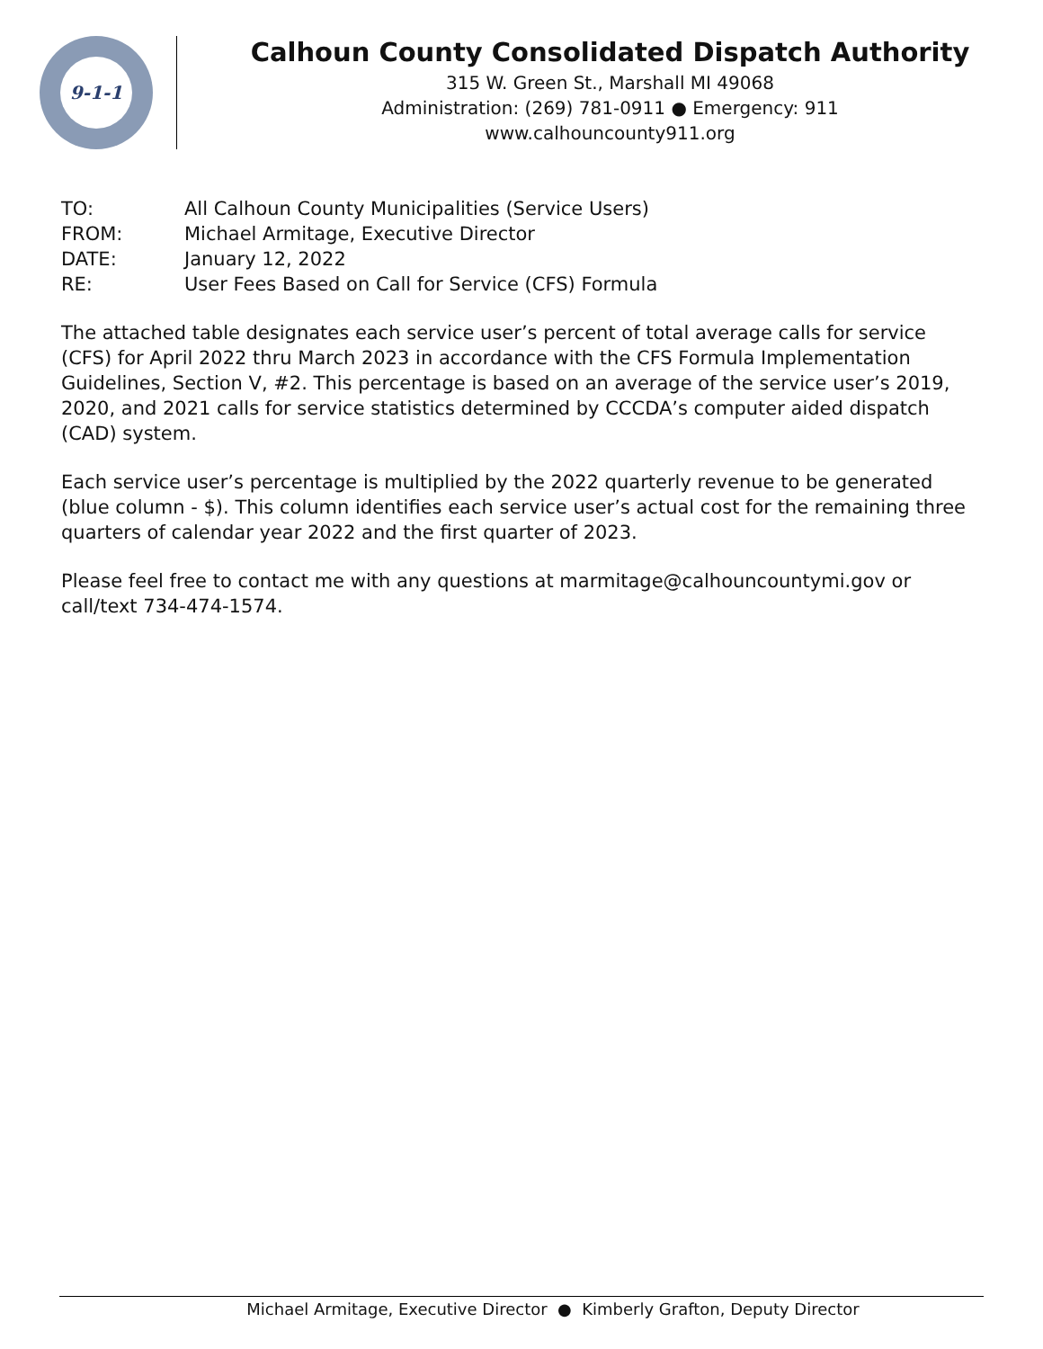9-1-1
Calhoun County Consolidated Dispatch Authority
315 W. Green St., Marshall MI 49068
Administration: (269) 781-0911 ● Emergency: 911
www.calhouncounty911.org
TO: All Calhoun County Municipalities (Service Users)
FROM: Michael Armitage, Executive Director
DATE: January 12, 2022
RE: User Fees Based on Call for Service (CFS) Formula
The attached table designates each service user’s percent of total average calls for service (CFS) for April 2022 thru March 2023 in accordance with the CFS Formula Implementation Guidelines, Section V, #2. This percentage is based on an average of the service user’s 2019, 2020, and 2021 calls for service statistics determined by CCCDA’s computer aided dispatch (CAD) system.
Each service user’s percentage is multiplied by the 2022 quarterly revenue to be generated (blue column - $). This column identifies each service user’s actual cost for the remaining three quarters of calendar year 2022 and the first quarter of 2023.
Please feel free to contact me with any questions at marmitage@calhouncountymi.gov or call/text 734-474-1574.
Michael Armitage, Executive Director ● Kimberly Grafton, Deputy Director